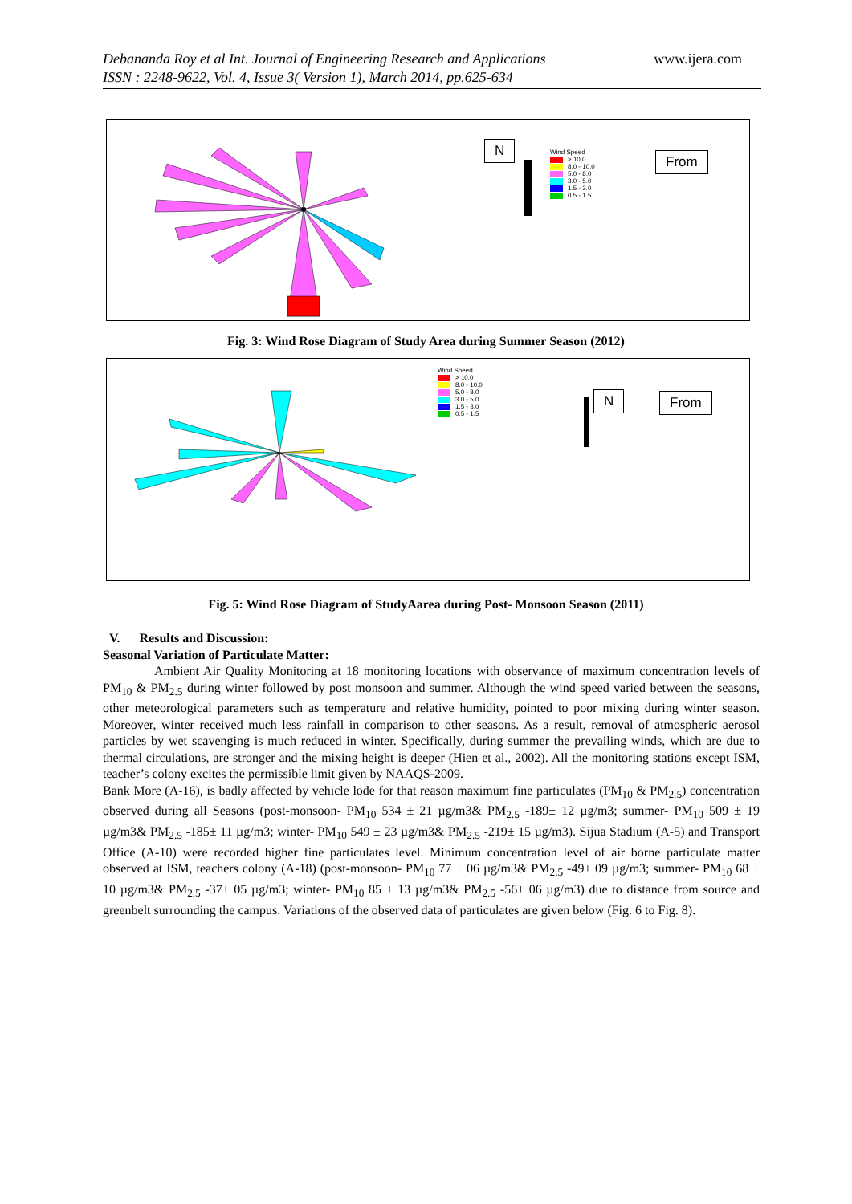Debananda Roy et al Int. Journal of Engineering Research and Applications
ISSN : 2248-9622, Vol. 4, Issue 3( Version 1), March 2014, pp.625-634
www.ijera.com
N
Wind Speed
> 10.0
8.0 - 10.0
5.0 - 8.0
3.0 - 5.0
1.5 - 3.0
0.5 - 1.5
From
Fig. 3: Wind Rose Diagram of Study Area during Summer Season (2012)
Wind Speed
> 10.0
8.0 - 10.0
5.0 - 8.0
3.0 - 5.0
1.5 - 3.0
0.5 - 1.5
N From
Fig. 5: Wind Rose Diagram of StudyAarea during Post- Monsoon Season (2011)
V. Results and Discussion:
Seasonal Variation of Particulate Matter:
Ambient Air Quality Monitoring at 18 monitoring locations with observance of maximum concentration levels of PM<sub>10</sub> & PM<sub>2.5</sub> during winter followed by post monsoon and summer. Although the wind speed varied between the seasons, other meteorological parameters such as temperature and relative humidity, pointed to poor mixing during winter season. Moreover, winter received much less rainfall in comparison to other seasons. As a result, removal of atmospheric aerosol particles by wet scavenging is much reduced in winter. Specifically, during summer the prevailing winds, which are due to thermal circulations, are stronger and the mixing height is deeper (Hien et al., 2002). All the monitoring stations except ISM, teacher’s colony excites the permissible limit given by NAAQS-2009.
Bank More (A-16), is badly affected by vehicle lode for that reason maximum fine particulates (PM<sub>10</sub> & PM<sub>2.5</sub>) concentration observed during all Seasons (post-monsoon- PM<sub>10</sub> 534 ± 21 µg/m3& PM<sub>2.5</sub> -189± 12 µg/m3; summer- PM<sub>10</sub> 509 ± 19 µg/m3& PM<sub>2.5</sub> -185± 11 µg/m3; winter- PM<sub>10</sub> 549 ± 23 µg/m3& PM<sub>2.5</sub> -219± 15 µg/m3). Sijua Stadium (A-5) and Transport Office (A-10) were recorded higher fine particulates level. Minimum concentration level of air borne particulate matter observed at ISM, teachers colony (A-18) (post-monsoon- PM<sub>10</sub> 77 ± 06 µg/m3& PM<sub>2.5</sub> -49± 09 µg/m3; summer- PM<sub>10</sub> 68 ± 10 µg/m3& PM<sub>2.5</sub> -37± 05 µg/m3; winter- PM<sub>10</sub> 85 ± 13 µg/m3& PM<sub>2.5</sub> -56± 06 µg/m3) due to distance from source and greenbelt surrounding the campus. Variations of the observed data of particulates are given below (Fig. 6 to Fig. 8).